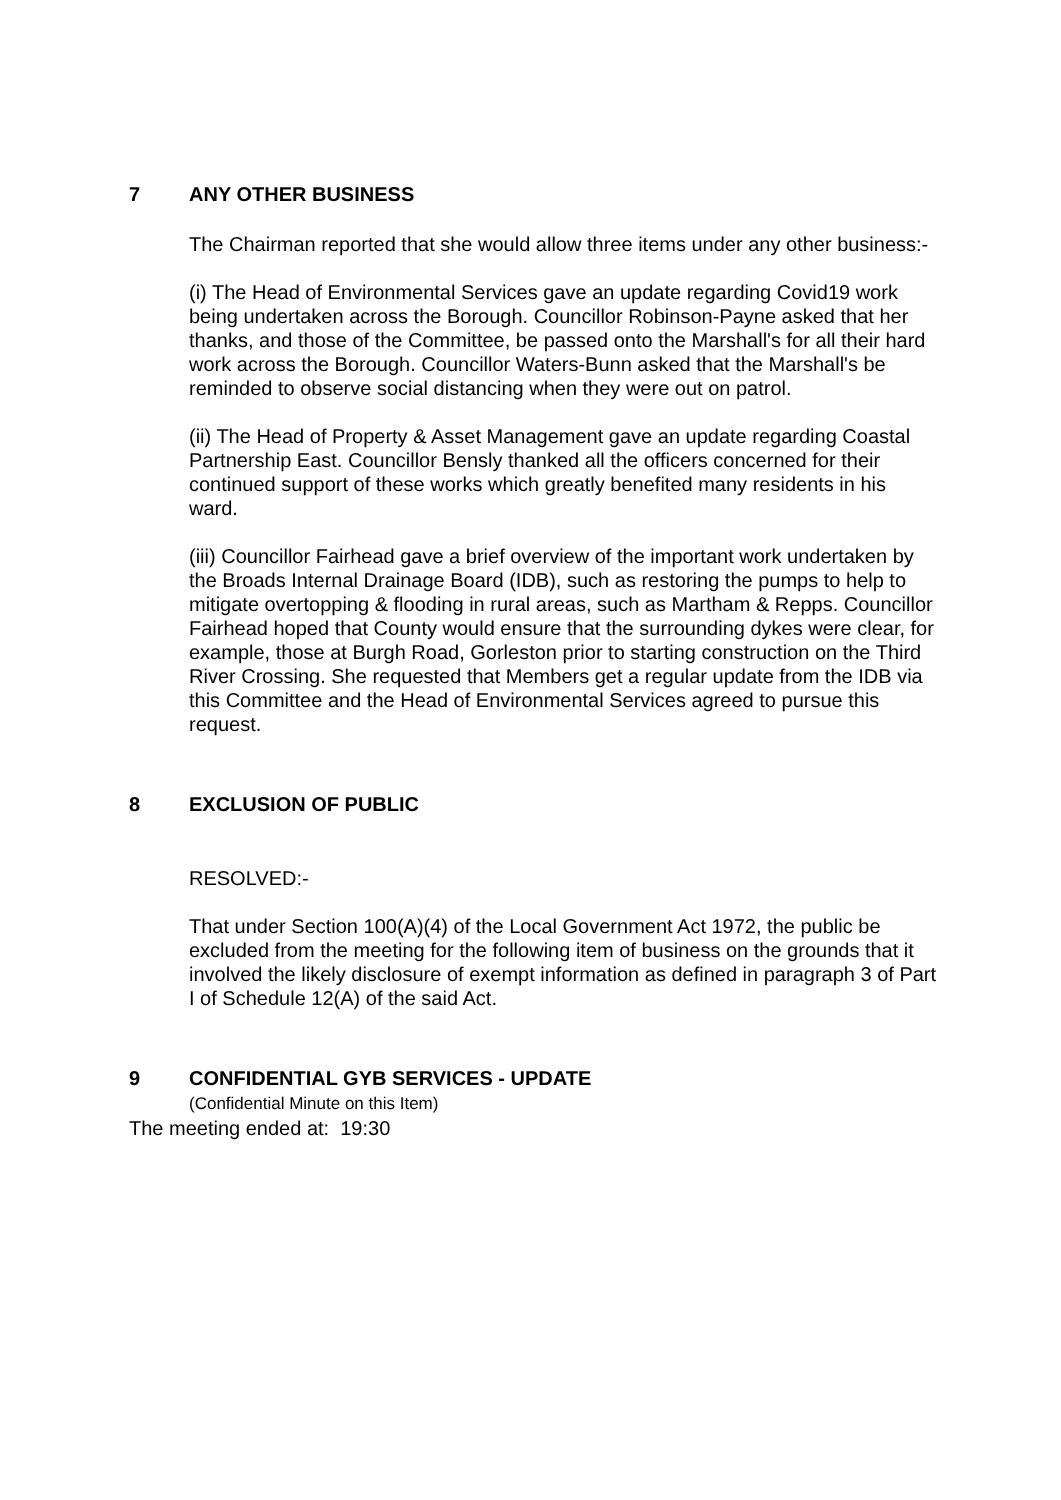7 ANY OTHER BUSINESS
The Chairman reported that she would allow three items under any other business:-
(i) The Head of Environmental Services gave an update regarding Covid19 work being undertaken across the Borough. Councillor Robinson-Payne asked that her thanks, and those of the Committee, be passed onto the Marshall's for all their hard work across the Borough. Councillor Waters-Bunn asked that the Marshall's be reminded to observe social distancing when they were out on patrol.
(ii) The Head of Property & Asset Management gave an update regarding Coastal Partnership East. Councillor Bensly thanked all the officers concerned for their continued support of these works which greatly benefited many residents in his ward.
(iii) Councillor Fairhead gave a brief overview of the important work undertaken by the Broads Internal Drainage Board (IDB), such as restoring the pumps to help to mitigate overtopping & flooding in rural areas, such as Martham & Repps. Councillor Fairhead hoped that County would ensure that the surrounding dykes were clear, for example, those at Burgh Road, Gorleston prior to starting construction on the Third River Crossing. She requested that Members get a regular update from the IDB via this Committee and the Head of Environmental Services agreed to pursue this request.
8 EXCLUSION OF PUBLIC
RESOLVED:-
That under Section 100(A)(4) of the Local Government Act 1972, the public be excluded from the meeting for the following item of business on the grounds that it involved the likely disclosure of exempt information as defined in paragraph 3 of Part I of Schedule 12(A) of the said Act.
9 CONFIDENTIAL GYB SERVICES - UPDATE
(Confidential Minute on this Item)
The meeting ended at: 19:30